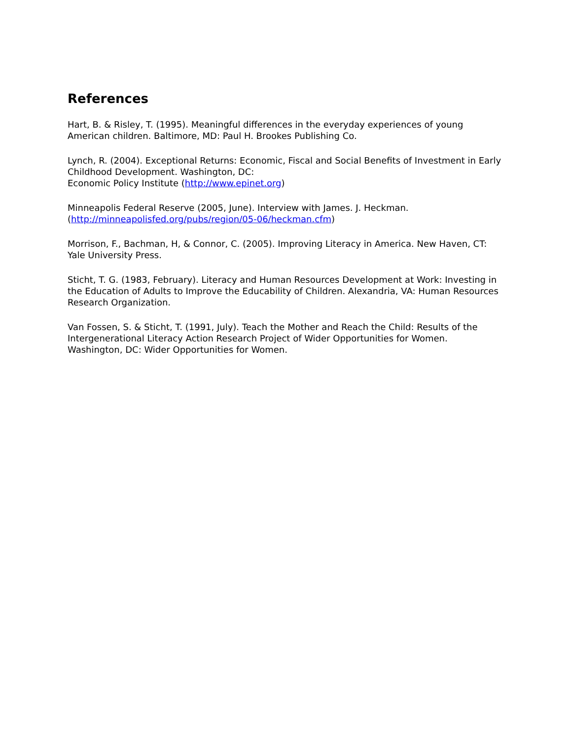References
Hart, B. & Risley, T. (1995). Meaningful differences in the everyday experiences of young American children. Baltimore, MD: Paul H. Brookes Publishing Co.
Lynch, R. (2004). Exceptional Returns: Economic, Fiscal and Social Benefits of Investment in Early Childhood Development. Washington, DC:
Economic Policy Institute (http://www.epinet.org)
Minneapolis Federal Reserve (2005, June). Interview with James. J. Heckman.
(http://minneapolisfed.org/pubs/region/05-06/heckman.cfm)
Morrison, F., Bachman, H, & Connor, C. (2005). Improving Literacy in America. New Haven, CT: Yale University Press.
Sticht, T. G. (1983, February). Literacy and Human Resources Development at Work: Investing in the Education of Adults to Improve the Educability of Children. Alexandria, VA: Human Resources Research Organization.
Van Fossen, S. & Sticht, T. (1991, July). Teach the Mother and Reach the Child: Results of the Intergenerational Literacy Action Research Project of Wider Opportunities for Women. Washington, DC: Wider Opportunities for Women.